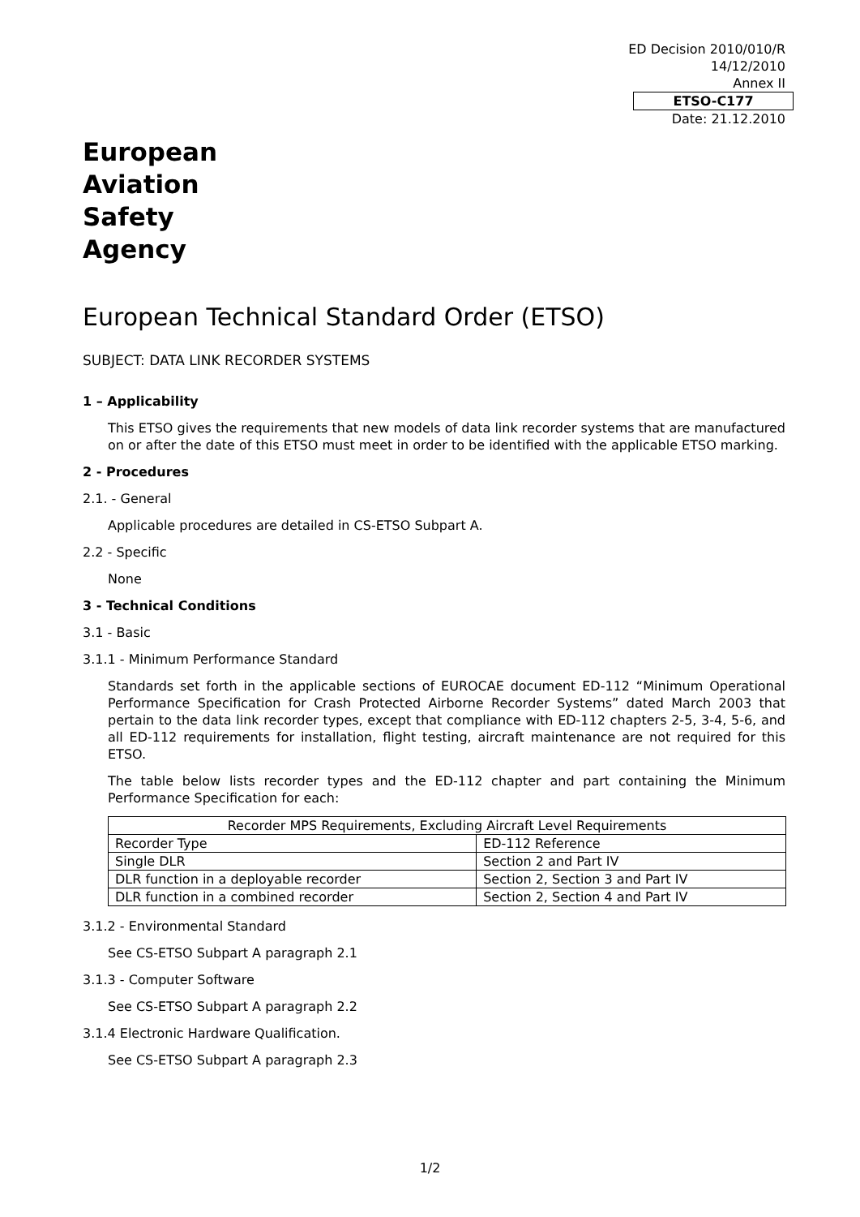ED Decision 2010/010/R
14/12/2010
Annex II
ETSO-C177
Date: 21.12.2010
European
Aviation
Safety
Agency
European Technical Standard Order (ETSO)
SUBJECT: DATA LINK RECORDER SYSTEMS
1 – Applicability
This ETSO gives the requirements that new models of data link recorder systems that are manufactured on or after the date of this ETSO must meet in order to be identified with the applicable ETSO marking.
2 - Procedures
2.1. - General
Applicable procedures are detailed in CS-ETSO Subpart A.
2.2 - Specific
None
3 - Technical Conditions
3.1 - Basic
3.1.1 - Minimum Performance Standard
Standards set forth in the applicable sections of EUROCAE document ED-112 “Minimum Operational Performance Specification for Crash Protected Airborne Recorder Systems” dated March 2003 that pertain to the data link recorder types, except that compliance with ED-112 chapters 2-5, 3-4, 5-6, and all ED-112 requirements for installation, flight testing, aircraft maintenance are not required for this ETSO.
The table below lists recorder types and the ED-112 chapter and part containing the Minimum Performance Specification for each:
| Recorder MPS Requirements, Excluding Aircraft Level Requirements | |
| Recorder Type | ED-112 Reference |
| Single DLR | Section 2 and Part IV |
| DLR function in a deployable recorder | Section 2, Section 3 and Part IV |
| DLR function in a combined recorder | Section 2, Section 4 and Part IV |
3.1.2 - Environmental Standard
See CS-ETSO Subpart A paragraph 2.1
3.1.3 - Computer Software
See CS-ETSO Subpart A paragraph 2.2
3.1.4 Electronic Hardware Qualification.
See CS-ETSO Subpart A paragraph 2.3
1/2